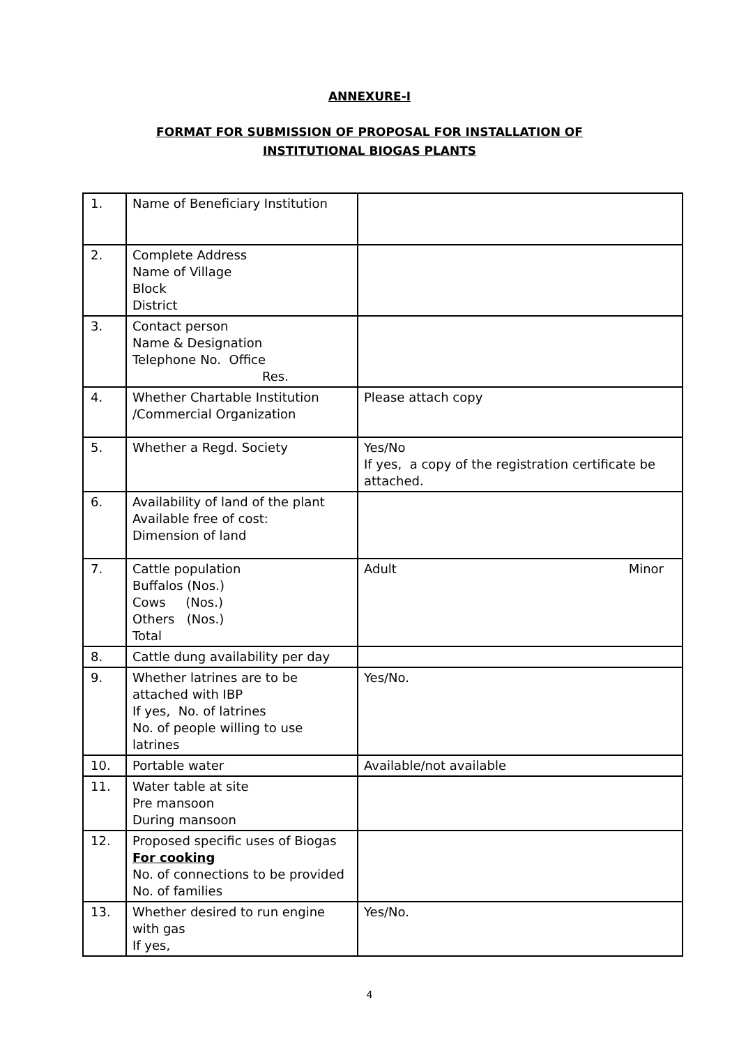ANNEXURE-I
FORMAT FOR SUBMISSION OF PROPOSAL FOR INSTALLATION OF
INSTITUTIONAL BIOGAS PLANTS
| 1. | Name of Beneficiary Institution | |
| 2. | Complete Address Name of Village Block District | |
| 3. | Contact person Name & Designation Telephone No. Office Res. | |
| 4. | Whether Chartable Institution /Commercial Organization | Please attach copy |
| 5. | Whether a Regd. Society | Yes/No If yes, a copy of the registration certificate be attached. |
| 6. | Availability of land of the plant Available free of cost: Dimension of land | |
| 7. | Cattle population Buffalos (Nos.) Cows (Nos.) Others (Nos.) Total | Adult Minor |
| 8. | Cattle dung availability per day | |
| 9. | Whether latrines are to be attached with IBP If yes, No. of latrines No. of people willing to use latrines | Yes/No. |
| 10. | Portable water | Available/not available |
| 11. | Water table at site Pre mansoon During mansoon | |
| 12. | Proposed specific uses of Biogas For cooking No. of connections to be provided No. of families | |
| 13. | Whether desired to run engine with gas If yes, | Yes/No. |
4